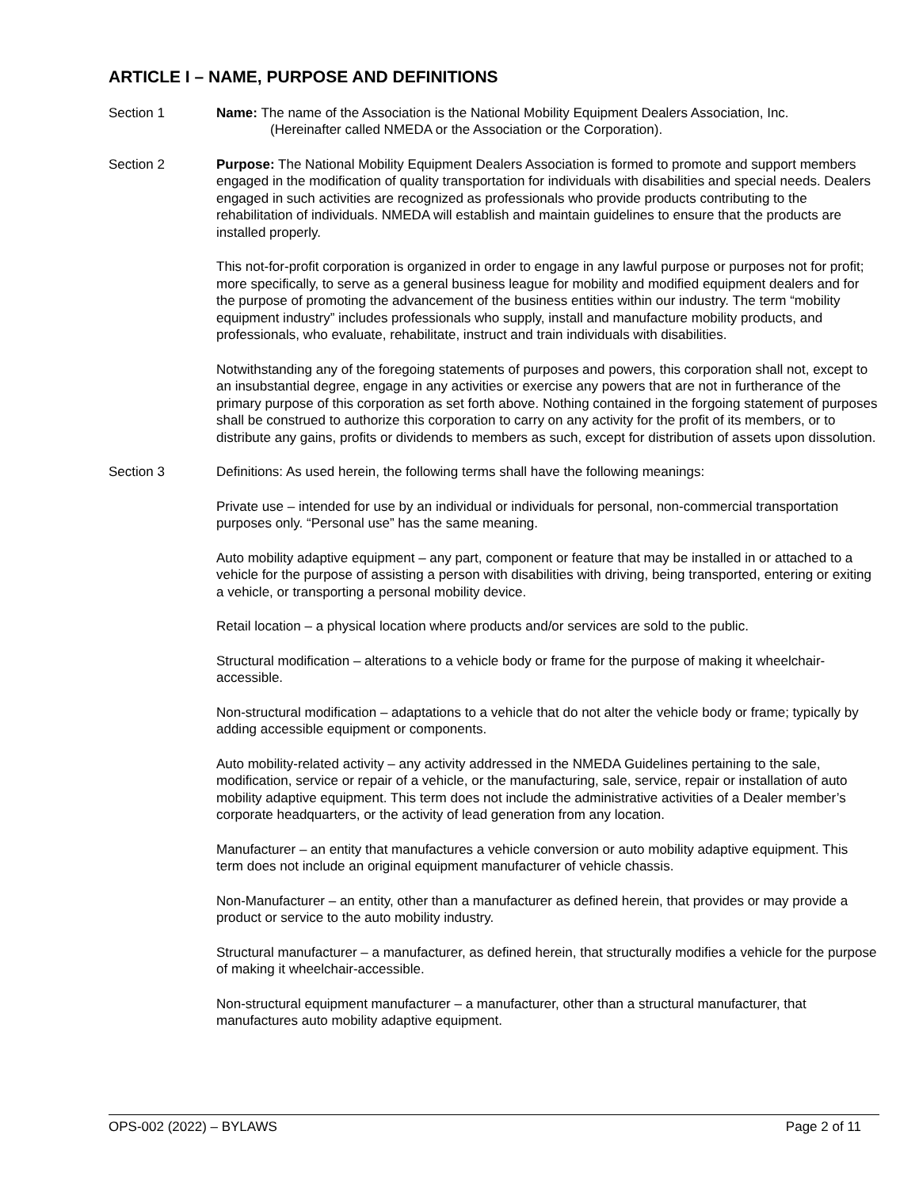ARTICLE I – NAME, PURPOSE AND DEFINITIONS
Section 1 Name: The name of the Association is the National Mobility Equipment Dealers Association, Inc.
(Hereinafter called NMEDA or the Association or the Corporation).
Section 2 Purpose: The National Mobility Equipment Dealers Association is formed to promote and support members engaged in the modification of quality transportation for individuals with disabilities and special needs. Dealers engaged in such activities are recognized as professionals who provide products contributing to the rehabilitation of individuals. NMEDA will establish and maintain guidelines to ensure that the products are installed properly.
This not-for-profit corporation is organized in order to engage in any lawful purpose or purposes not for profit; more specifically, to serve as a general business league for mobility and modified equipment dealers and for the purpose of promoting the advancement of the business entities within our industry. The term “mobility equipment industry” includes professionals who supply, install and manufacture mobility products, and professionals, who evaluate, rehabilitate, instruct and train individuals with disabilities.
Notwithstanding any of the foregoing statements of purposes and powers, this corporation shall not, except to an insubstantial degree, engage in any activities or exercise any powers that are not in furtherance of the primary purpose of this corporation as set forth above. Nothing contained in the forgoing statement of purposes shall be construed to authorize this corporation to carry on any activity for the profit of its members, or to distribute any gains, profits or dividends to members as such, except for distribution of assets upon dissolution.
Section 3 Definitions: As used herein, the following terms shall have the following meanings:
Private use – intended for use by an individual or individuals for personal, non-commercial transportation purposes only. “Personal use” has the same meaning.
Auto mobility adaptive equipment – any part, component or feature that may be installed in or attached to a vehicle for the purpose of assisting a person with disabilities with driving, being transported, entering or exiting a vehicle, or transporting a personal mobility device.
Retail location – a physical location where products and/or services are sold to the public.
Structural modification – alterations to a vehicle body or frame for the purpose of making it wheelchair-accessible.
Non-structural modification – adaptations to a vehicle that do not alter the vehicle body or frame; typically by adding accessible equipment or components.
Auto mobility-related activity – any activity addressed in the NMEDA Guidelines pertaining to the sale, modification, service or repair of a vehicle, or the manufacturing, sale, service, repair or installation of auto mobility adaptive equipment. This term does not include the administrative activities of a Dealer member’s corporate headquarters, or the activity of lead generation from any location.
Manufacturer – an entity that manufactures a vehicle conversion or auto mobility adaptive equipment. This term does not include an original equipment manufacturer of vehicle chassis.
Non-Manufacturer – an entity, other than a manufacturer as defined herein, that provides or may provide a product or service to the auto mobility industry.
Structural manufacturer – a manufacturer, as defined herein, that structurally modifies a vehicle for the purpose of making it wheelchair-accessible.
Non-structural equipment manufacturer – a manufacturer, other than a structural manufacturer, that manufactures auto mobility adaptive equipment.
OPS-002 (2022) – BYLAWS Page 2 of 11